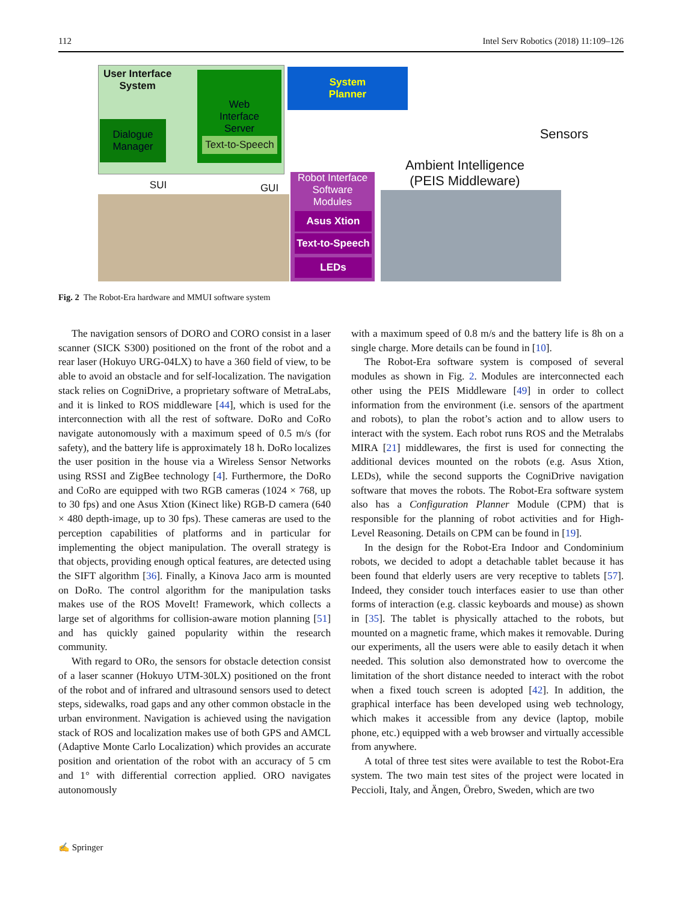112 Intel Serv Robotics (2018) 11:109–126
User Interface
System
Web
Interface
Server
Text-to-Speech
Dialogue
Manager
System
Planner
Sensors
Ambient Intelligence
(PEIS Middleware)
SUI GUI
Robot Interface
Software
Modules
Asus Xtion
Text-to-Speech
LEDs
Fig. 2 The Robot-Era hardware and MMUI software system
The navigation sensors of DORO and CORO consist in a laser scanner (SICK S300) positioned on the front of the robot and a rear laser (Hokuyo URG-04LX) to have a 360 field of view, to be able to avoid an obstacle and for self-localization. The navigation stack relies on CogniDrive, a proprietary software of MetraLabs, and it is linked to ROS middleware [44], which is used for the interconnection with all the rest of software. DoRo and CoRo navigate autonomously with a maximum speed of 0.5 m/s (for safety), and the battery life is approximately 18 h. DoRo localizes the user position in the house via a Wireless Sensor Networks using RSSI and ZigBee technology [4]. Furthermore, the DoRo and CoRo are equipped with two RGB cameras (1024 × 768, up to 30 fps) and one Asus Xtion (Kinect like) RGB-D camera (640 × 480 depth-image, up to 30 fps). These cameras are used to the perception capabilities of platforms and in particular for implementing the object manipulation. The overall strategy is that objects, providing enough optical features, are detected using the SIFT algorithm [36]. Finally, a Kinova Jaco arm is mounted on DoRo. The control algorithm for the manipulation tasks makes use of the ROS MoveIt! Framework, which collects a large set of algorithms for collision-aware motion planning [51] and has quickly gained popularity within the research community.
With regard to ORo, the sensors for obstacle detection consist of a laser scanner (Hokuyo UTM-30LX) positioned on the front of the robot and of infrared and ultrasound sensors used to detect steps, sidewalks, road gaps and any other common obstacle in the urban environment. Navigation is achieved using the navigation stack of ROS and localization makes use of both GPS and AMCL (Adaptive Monte Carlo Localization) which provides an accurate position and orientation of the robot with an accuracy of 5 cm and 1° with differential correction applied. ORO navigates autonomously
with a maximum speed of 0.8 m/s and the battery life is 8h on a single charge. More details can be found in [10].
The Robot-Era software system is composed of several modules as shown in Fig. 2. Modules are interconnected each other using the PEIS Middleware [49] in order to collect information from the environment (i.e. sensors of the apartment and robots), to plan the robot’s action and to allow users to interact with the system. Each robot runs ROS and the Metralabs MIRA [21] middlewares, the first is used for connecting the additional devices mounted on the robots (e.g. Asus Xtion, LEDs), while the second supports the CogniDrive navigation software that moves the robots. The Robot-Era software system also has a Configuration Planner Module (CPM) that is responsible for the planning of robot activities and for High-Level Reasoning. Details on CPM can be found in [19].
In the design for the Robot-Era Indoor and Condominium robots, we decided to adopt a detachable tablet because it has been found that elderly users are very receptive to tablets [57]. Indeed, they consider touch interfaces easier to use than other forms of interaction (e.g. classic keyboards and mouse) as shown in [35]. The tablet is physically attached to the robots, but mounted on a magnetic frame, which makes it removable. During our experiments, all the users were able to easily detach it when needed. This solution also demonstrated how to overcome the limitation of the short distance needed to interact with the robot when a fixed touch screen is adopted [42]. In addition, the graphical interface has been developed using web technology, which makes it accessible from any device (laptop, mobile phone, etc.) equipped with a web browser and virtually accessible from anywhere.
A total of three test sites were available to test the Robot-Era system. The two main test sites of the project were located in Peccioli, Italy, and Ängen, Örebro, Sweden, which are two
✍ Springer